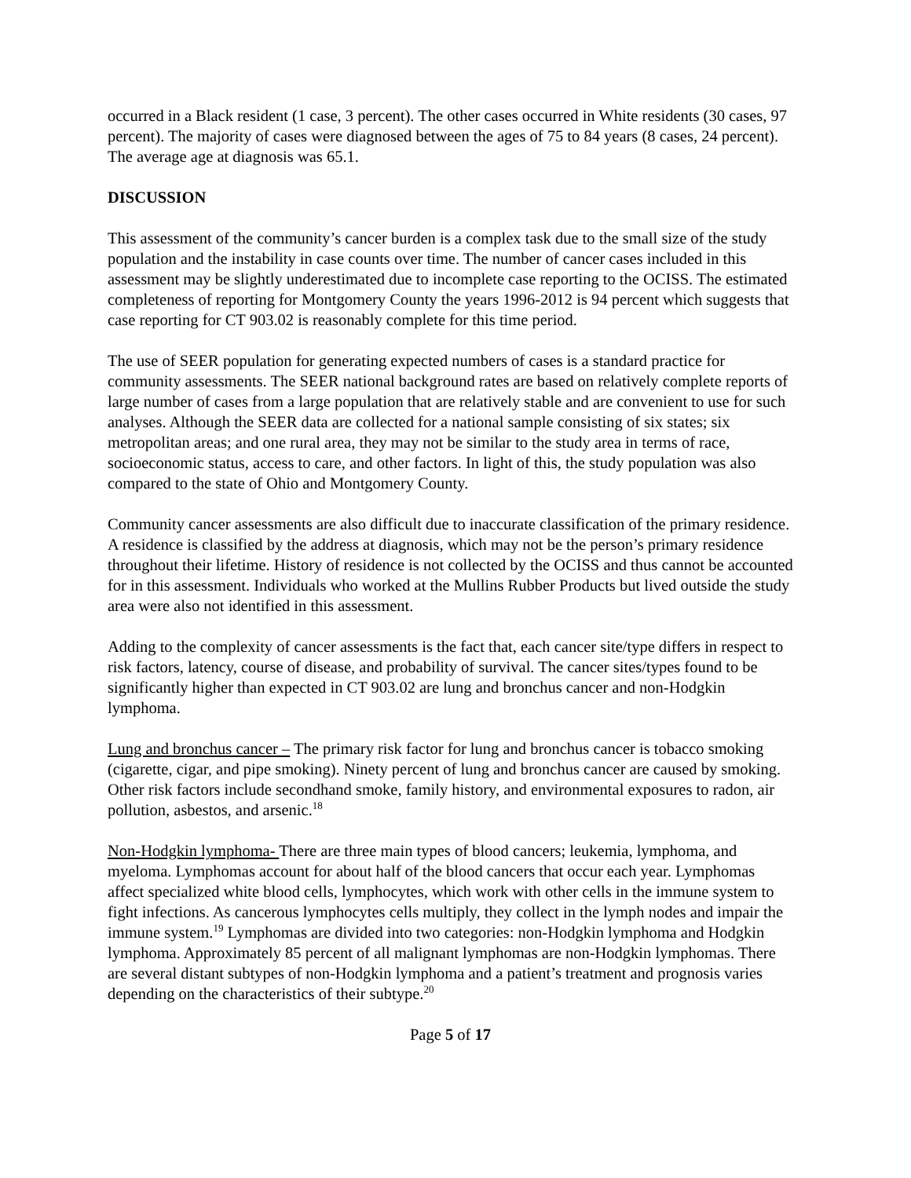occurred in a Black resident (1 case, 3 percent). The other cases occurred in White residents (30 cases, 97 percent). The majority of cases were diagnosed between the ages of 75 to 84 years (8 cases, 24 percent). The average age at diagnosis was 65.1.
DISCUSSION
This assessment of the community’s cancer burden is a complex task due to the small size of the study population and the instability in case counts over time. The number of cancer cases included in this assessment may be slightly underestimated due to incomplete case reporting to the OCISS. The estimated completeness of reporting for Montgomery County the years 1996-2012 is 94 percent which suggests that case reporting for CT 903.02 is reasonably complete for this time period.
The use of SEER population for generating expected numbers of cases is a standard practice for community assessments. The SEER national background rates are based on relatively complete reports of large number of cases from a large population that are relatively stable and are convenient to use for such analyses. Although the SEER data are collected for a national sample consisting of six states; six metropolitan areas; and one rural area, they may not be similar to the study area in terms of race, socioeconomic status, access to care, and other factors. In light of this, the study population was also compared to the state of Ohio and Montgomery County.
Community cancer assessments are also difficult due to inaccurate classification of the primary residence. A residence is classified by the address at diagnosis, which may not be the person’s primary residence throughout their lifetime. History of residence is not collected by the OCISS and thus cannot be accounted for in this assessment. Individuals who worked at the Mullins Rubber Products but lived outside the study area were also not identified in this assessment.
Adding to the complexity of cancer assessments is the fact that, each cancer site/type differs in respect to risk factors, latency, course of disease, and probability of survival. The cancer sites/types found to be significantly higher than expected in CT 903.02 are lung and bronchus cancer and non-Hodgkin lymphoma.
Lung and bronchus cancer – The primary risk factor for lung and bronchus cancer is tobacco smoking (cigarette, cigar, and pipe smoking). Ninety percent of lung and bronchus cancer are caused by smoking. Other risk factors include secondhand smoke, family history, and environmental exposures to radon, air pollution, asbestos, and arsenic.<sup>18</sup>
Non-Hodgkin lymphoma- There are three main types of blood cancers; leukemia, lymphoma, and myeloma. Lymphomas account for about half of the blood cancers that occur each year. Lymphomas affect specialized white blood cells, lymphocytes, which work with other cells in the immune system to fight infections. As cancerous lymphocytes cells multiply, they collect in the lymph nodes and impair the immune system.<sup>19</sup> Lymphomas are divided into two categories: non-Hodgkin lymphoma and Hodgkin lymphoma. Approximately 85 percent of all malignant lymphomas are non-Hodgkin lymphomas. There are several distant subtypes of non-Hodgkin lymphoma and a patient’s treatment and prognosis varies depending on the characteristics of their subtype.<sup>20</sup>
Page 5 of 17